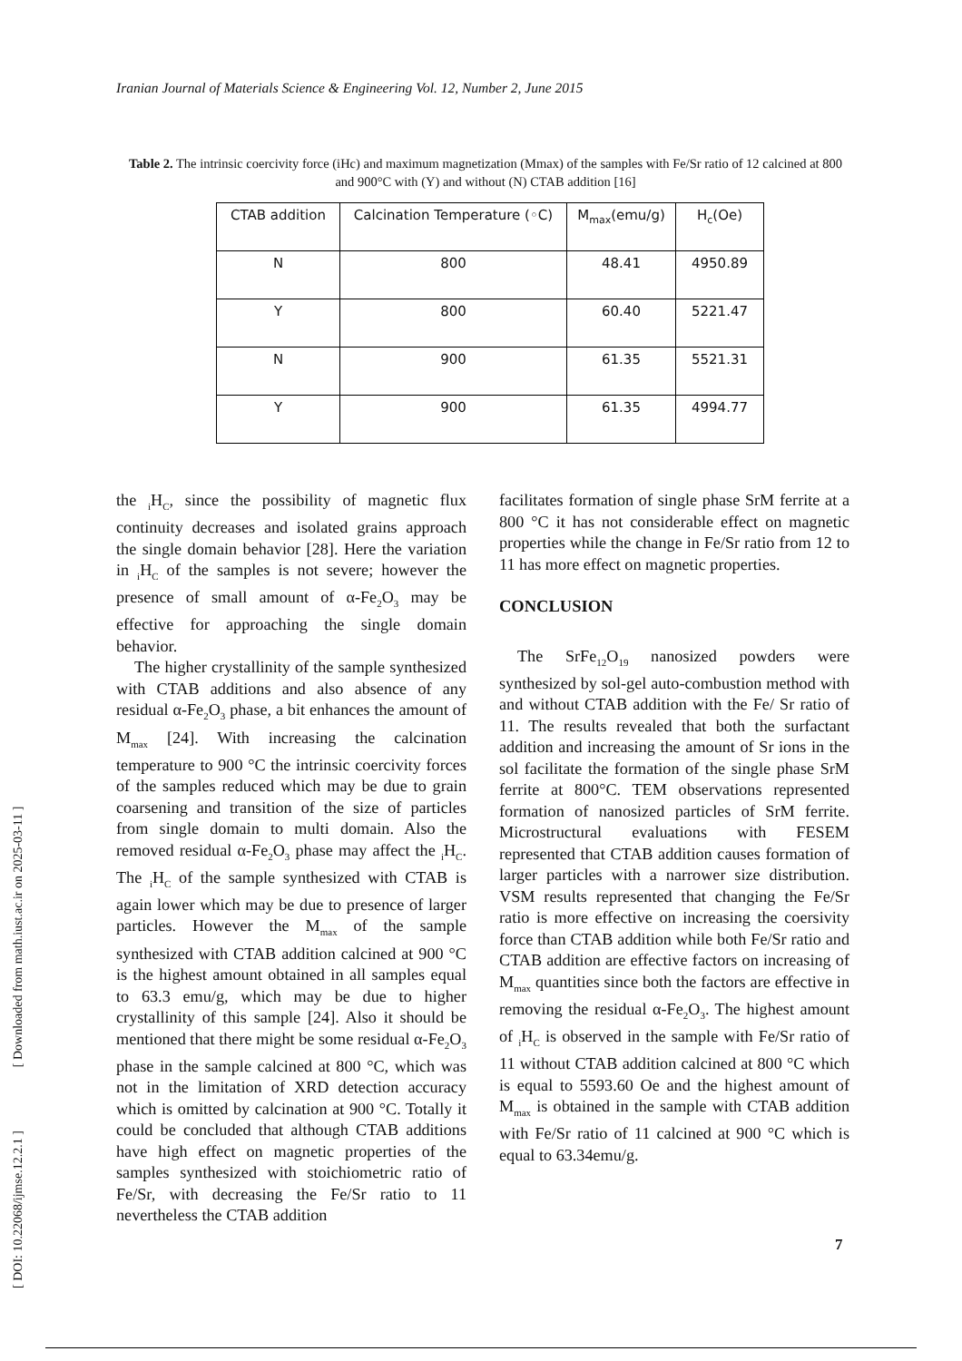Iranian Journal of Materials Science & Engineering Vol. 12, Number 2, June 2015
Table 2. The intrinsic coercivity force (iHc) and maximum magnetization (Mmax) of the samples with Fe/Sr ratio of 12 calcined at 800 and 900°C with (Y) and without (N) CTAB addition [16]
| CTAB addition | Calcination Temperature (◦C) | M<sub>max</sub>(emu/g) | H<sub>c</sub>(Oe) |
| --- | --- | --- | --- |
| N | 800 | 48.41 | 4950.89 |
| Y | 800 | 60.40 | 5221.47 |
| N | 900 | 61.35 | 5521.31 |
| Y | 900 | 61.35 | 4994.77 |
the <sub>i</sub>H<sub>C</sub>, since the possibility of magnetic flux continuity decreases and isolated grains approach the single domain behavior [28]. Here the variation in <sub>i</sub>H<sub>C</sub> of the samples is not severe; however the presence of small amount of α-Fe<sub>2</sub>O<sub>3</sub> may be effective for approaching the single domain behavior.
The higher crystallinity of the sample synthesized with CTAB additions and also absence of any residual α-Fe<sub>2</sub>O<sub>3</sub> phase, a bit enhances the amount of M<sub>max</sub> [24]. With increasing the calcination temperature to 900 °C the intrinsic coercivity forces of the samples reduced which may be due to grain coarsening and transition of the size of particles from single domain to multi domain. Also the removed residual α-Fe<sub>2</sub>O<sub>3</sub> phase may affect the <sub>i</sub>H<sub>C</sub>. The <sub>i</sub>H<sub>C</sub> of the sample synthesized with CTAB is again lower which may be due to presence of larger particles. However the M<sub>max</sub> of the sample synthesized with CTAB addition calcined at 900 °C is the highest amount obtained in all samples equal to 63.3 emu/g, which may be due to higher crystallinity of this sample [24]. Also it should be mentioned that there might be some residual α-Fe<sub>2</sub>O<sub>3</sub> phase in the sample calcined at 800 °C, which was not in the limitation of XRD detection accuracy which is omitted by calcination at 900 °C. Totally it could be concluded that although CTAB additions have high effect on magnetic properties of the samples synthesized with stoichiometric ratio of Fe/Sr, with decreasing the Fe/Sr ratio to 11 nevertheless the CTAB addition
facilitates formation of single phase SrM ferrite at a 800 °C it has not considerable effect on magnetic properties while the change in Fe/Sr ratio from 12 to 11 has more effect on magnetic properties.
CONCLUSION
The SrFe<sub>12</sub>O<sub>19</sub> nanosized powders were synthesized by sol-gel auto-combustion method with and without CTAB addition with the Fe/ Sr ratio of 11. The results revealed that both the surfactant addition and increasing the amount of Sr ions in the sol facilitate the formation of the single phase SrM ferrite at 800°C. TEM observations represented formation of nanosized particles of SrM ferrite. Microstructural evaluations with FESEM represented that CTAB addition causes formation of larger particles with a narrower size distribution. VSM results represented that changing the Fe/Sr ratio is more effective on increasing the coersivity force than CTAB addition while both Fe/Sr ratio and CTAB addition are effective factors on increasing of M<sub>max</sub> quantities since both the factors are effective in removing the residual α-Fe<sub>2</sub>O<sub>3</sub>. The highest amount of <sub>i</sub>H<sub>C</sub> is observed in the sample with Fe/Sr ratio of 11 without CTAB addition calcined at 800 °C which is equal to 5593.60 Oe and the highest amount of M<sub>max</sub> is obtained in the sample with CTAB addition with Fe/Sr ratio of 11 calcined at 900 °C which is equal to 63.34emu/g.
[ DOI: 10.22068/ijmse.12.2.1 ] [ Downloaded from math.iust.ac.ir on 2025-03-11 ]
7